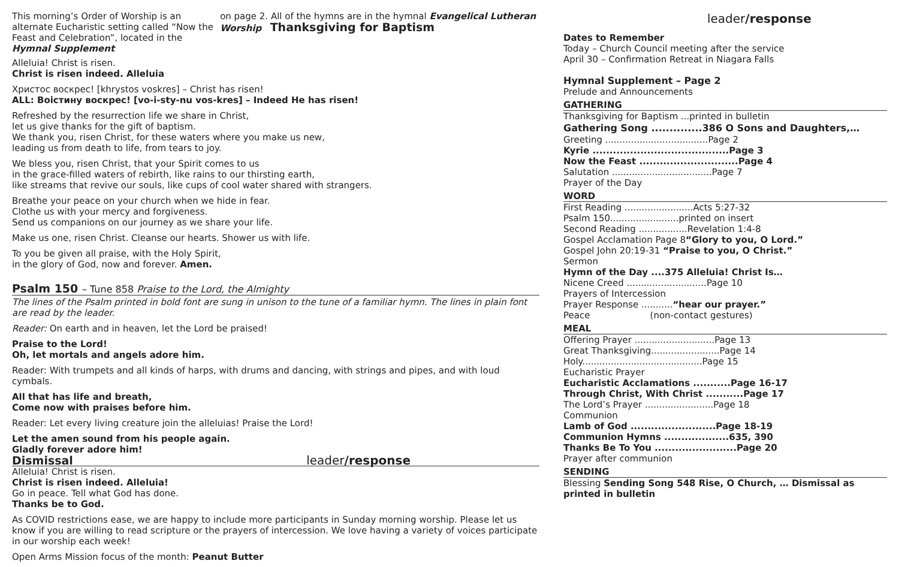This morning’s Order of Worship is an alternate Eucharistic setting called “Now the Feast and Celebration”, located in the Hymnal Supplement
on page 2. All of the hymns are in the hymnal Evangelical Lutheran Worship Thanksgiving for Baptism
Alleluia! Christ is risen.
Christ is risen indeed. Alleluia
Христос воскрес! [khrystos voskres] – Christ has risen!
ALL: Воістину воскрес! [vo-i-sty-nu vos-kres] – Indeed He has risen!
Refreshed by the resurrection life we share in Christ,
let us give thanks for the gift of baptism.
We thank you, risen Christ, for these waters where you make us new,
leading us from death to life, from tears to joy.
We bless you, risen Christ, that your Spirit comes to us
in the grace-filled waters of rebirth, like rains to our thirsting earth,
like streams that revive our souls, like cups of cool water shared with strangers.
Breathe your peace on your church when we hide in fear.
Clothe us with your mercy and forgiveness.
Send us companions on our journey as we share your life.
Make us one, risen Christ. Cleanse our hearts. Shower us with life.
To you be given all praise, with the Holy Spirit,
in the glory of God, now and forever. Amen.
Psalm 150 – Tune 858 Praise to the Lord, the Almighty
The lines of the Psalm printed in bold font are sung in unison to the tune of a familiar hymn. The lines in plain font are read by the leader.
Reader: On earth and in heaven, let the Lord be praised!
Praise to the Lord!
Oh, let mortals and angels adore him.
Reader: With trumpets and all kinds of harps, with drums and dancing, with strings and pipes, and with loud cymbals.
All that has life and breath,
Come now with praises before him.
Reader: Let every living creature join the alleluias! Praise the Lord!
Let the amen sound from his people again.
Gladly forever adore him!
Dismissal leader/response
Alleluia! Christ is risen.
Christ is risen indeed. Alleluia!
Go in peace. Tell what God has done.
Thanks be to God.
As COVID restrictions ease, we are happy to include more participants in Sunday morning worship. Please let us know if you are willing to read scripture or the prayers of intercession. We love having a variety of voices participate in our worship each week!
Open Arms Mission focus of the month: Peanut Butter
leader/response
Dates to Remember
Today – Church Council meeting after the service
April 30 – Confirmation Retreat in Niagara Falls
Hymnal Supplement – Page 2
Prelude and Announcements
GATHERING
Thanksgiving for Baptism ...printed in bulletin
Gathering Song ..............386 O Sons and Daughters,…
Greeting ....................................Page 2
Kyrie ........................................Page 3
Now the Feast .............................Page 4
Salutation ...................................Page 7
Prayer of the Day
WORD
First Reading ........................Acts 5:27-32
Psalm 150........................printed on insert
Second Reading .................Revelation 1:4-8
Gospel Acclamation Page 8“Glory to you, O Lord.”
Gospel John 20:19-31 “Praise to you, O Christ.”
Sermon
Hymn of the Day ....375 Alleluia! Christ Is…
Nicene Creed ............................Page 10
Prayers of Intercession
Prayer Response ...........“hear our prayer.”
Peace (non-contact gestures)
MEAL
Offering Prayer ............................Page 13
Great Thanksgiving........................Page 14
Holy..........................................Page 15
Eucharistic Prayer
Eucharistic Acclamations ...........Page 16-17
Through Christ, With Christ ...........Page 17
The Lord’s Prayer ........................Page 18
Communion
Lamb of God .........................Page 18-19
Communion Hymns ...................635, 390
Thanks Be To You ........................Page 20
Prayer after communion
SENDING
Blessing Sending Song 548 Rise, O Church, … Dismissal as printed in bulletin